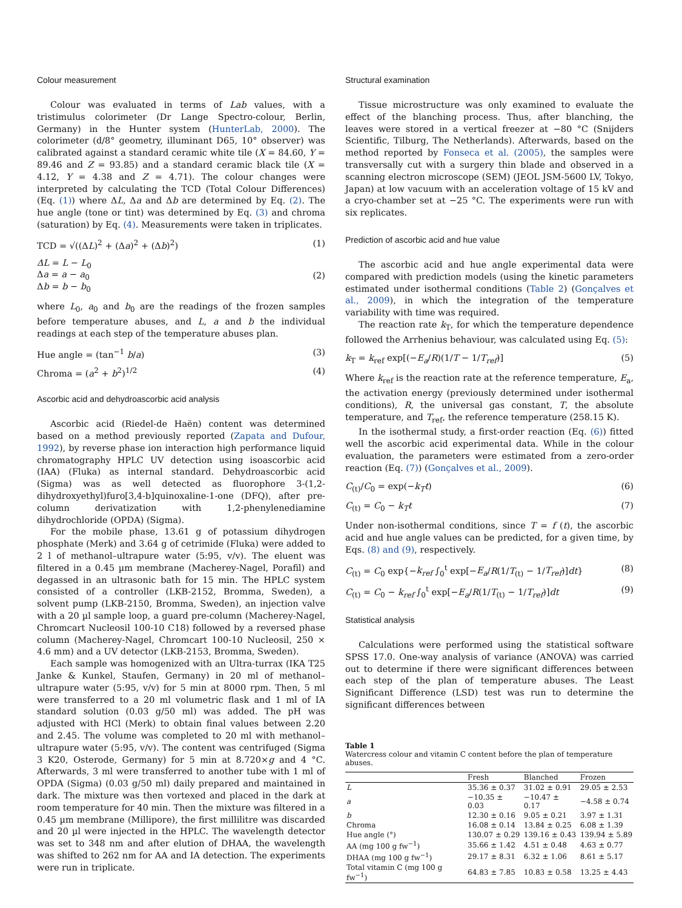Colour measurement
Colour was evaluated in terms of Lab values, with a tristimulus colorimeter (Dr Lange Spectro-colour, Berlin, Germany) in the Hunter system (HunterLab, 2000). The colorimeter (d/8° geometry, illuminant D65, 10° observer) was calibrated against a standard ceramic white tile (X = 84.60, Y = 89.46 and Z = 93.85) and a standard ceramic black tile (X = 4.12, Y = 4.38 and Z = 4.71). The colour changes were interpreted by calculating the TCD (Total Colour Differences) (Eq. (1)) where ΔL, Δa and Δb are determined by Eq. (2). The hue angle (tone or tint) was determined by Eq. (3) and chroma (saturation) by Eq. (4). Measurements were taken in triplicates.
TCD = √((ΔL)<sup>2</sup> + (Δa)<sup>2</sup> + (Δb)<sup>2</sup>) (1)
ΔL = L − L<sub>0</sub>
Δa = a − a<sub>0</sub>
Δb = b − b<sub>0</sub> (2)
where L<sub>0</sub>, a<sub>0</sub> and b<sub>0</sub> are the readings of the frozen samples before temperature abuses, and L, a and b the individual readings at each step of the temperature abuses plan.
Hue angle = (tan<sup>−1</sup> b/a) (3)
Chroma = (a<sup>2</sup> + b<sup>2</sup>)<sup>1/2</sup> (4)
Ascorbic acid and dehydroascorbic acid analysis
Ascorbic acid (Riedel-de Haën) content was determined based on a method previously reported (Zapata and Dufour, 1992), by reverse phase ion interaction high performance liquid chromatography HPLC UV detection using isoascorbic acid (IAA) (Fluka) as internal standard. Dehydroascorbic acid (Sigma) was as well detected as fluorophore 3-(1,2-dihydroxyethyl)furo[3,4-b]quinoxaline-1-one (DFQ), after pre-column derivatization with 1,2-phenylenediamine dihydrochloride (OPDA) (Sigma).
For the mobile phase, 13.61 g of potassium dihydrogen phosphate (Merk) and 3.64 g of cetrimide (Fluka) were added to 2 l of methanol–ultrapure water (5:95, v/v). The eluent was filtered in a 0.45 µm membrane (Macherey-Nagel, Porafil) and degassed in an ultrasonic bath for 15 min. The HPLC system consisted of a controller (LKB-2152, Bromma, Sweden), a solvent pump (LKB-2150, Bromma, Sweden), an injection valve with a 20 µl sample loop, a guard pre-column (Macherey-Nagel, Chromcart Nucleosil 100-10 C18) followed by a reversed phase column (Macherey-Nagel, Chromcart 100-10 Nucleosil, 250 × 4.6 mm) and a UV detector (LKB-2153, Bromma, Sweden).
Each sample was homogenized with an Ultra-turrax (IKA T25 Janke & Kunkel, Staufen, Germany) in 20 ml of methanol–ultrapure water (5:95, v/v) for 5 min at 8000 rpm. Then, 5 ml were transferred to a 20 ml volumetric flask and 1 ml of IA standard solution (0.03 g/50 ml) was added. The pH was adjusted with HCl (Merk) to obtain final values between 2.20 and 2.45. The volume was completed to 20 ml with methanol–ultrapure water (5:95, v/v). The content was centrifuged (Sigma 3 K20, Osterode, Germany) for 5 min at 8.720×g and 4 °C. Afterwards, 3 ml were transferred to another tube with 1 ml of OPDA (Sigma) (0.03 g/50 ml) daily prepared and maintained in dark. The mixture was then vortexed and placed in the dark at room temperature for 40 min. Then the mixture was filtered in a 0.45 µm membrane (Millipore), the first millilitre was discarded and 20 µl were injected in the HPLC. The wavelength detector was set to 348 nm and after elution of DHAA, the wavelength was shifted to 262 nm for AA and IA detection. The experiments were run in triplicate.
Structural examination
Tissue microstructure was only examined to evaluate the effect of the blanching process. Thus, after blanching, the leaves were stored in a vertical freezer at −80 °C (Snijders Scientific, Tilburg, The Netherlands). Afterwards, based on the method reported by Fonseca et al. (2005), the samples were transversally cut with a surgery thin blade and observed in a scanning electron microscope (SEM) (JEOL JSM-5600 LV, Tokyo, Japan) at low vacuum with an acceleration voltage of 15 kV and a cryo-chamber set at −25 °C. The experiments were run with six replicates.
Prediction of ascorbic acid and hue value
The ascorbic acid and hue angle experimental data were compared with prediction models (using the kinetic parameters estimated under isothermal conditions (Table 2) (Gonçalves et al., 2009), in which the integration of the temperature variability with time was required.
The reaction rate k<sub>T</sub>, for which the temperature dependence followed the Arrhenius behaviour, was calculated using Eq. (5):
k<sub>T</sub> = k<sub>ref</sub> exp[(−E<sub>a</sub>/R)(1/T − 1/T<sub>ref</sub>)] (5)
Where k<sub>ref</sub> is the reaction rate at the reference temperature, E<sub>a</sub>, the activation energy (previously determined under isothermal conditions), R, the universal gas constant, T, the absolute temperature, and T<sub>ref</sub>, the reference temperature (258.15 K).
In the isothermal study, a first-order reaction (Eq. (6)) fitted well the ascorbic acid experimental data. While in the colour evaluation, the parameters were estimated from a zero-order reaction (Eq. (7)) (Gonçalves et al., 2009).
C<sub>(t)</sub>/C<sub>0</sub> = exp(−k<sub>T</sub>t) (6)
C<sub>(t)</sub> = C<sub>0</sub> − k<sub>T</sub>t (7)
Under non-isothermal conditions, since T = f (t), the ascorbic acid and hue angle values can be predicted, for a given time, by Eqs. (8) and (9), respectively.
C<sub>(t)</sub> = C<sub>0</sub> exp{−k<sub>ref</sub> ∫<sub>0</sub><sup>t</sup> exp[−E<sub>a</sub>/R(1/T<sub>(t)</sub> − 1/T<sub>ref</sub>)]dt} (8)
C<sub>(t)</sub> = C<sub>0</sub> − k<sub>ref</sub> ∫<sub>0</sub><sup>t</sup> exp[−E<sub>a</sub>/R(1/T<sub>(t)</sub> − 1/T<sub>ref</sub>)]dt (9)
Statistical analysis
Calculations were performed using the statistical software SPSS 17.0. One-way analysis of variance (ANOVA) was carried out to determine if there were significant differences between each step of the plan of temperature abuses. The Least Significant Difference (LSD) test was run to determine the significant differences between
Table 1
Watercress colour and vitamin C content before the plan of temperature abuses.
| | Fresh | Blanched | Frozen |
| --- | --- | --- | --- |
| L | 35.36 ± 0.37 | 31.02 ± 0.91 | 29.05 ± 2.53 |
| a | −10.35 ± 0.03 | −10.47 ± 0.17 | −4.58 ± 0.74 |
| b | 12.30 ± 0.16 | 9.05 ± 0.21 | 3.97 ± 1.31 |
| Chroma | 16.08 ± 0.14 | 13.84 ± 0.25 | 6.08 ± 1.39 |
| Hue angle (°) | 130.07 ± 0.29 | 139.16 ± 0.43 | 139.94 ± 5.89 |
| AA (mg 100 g fw<sup>−1</sup>) | 35.66 ± 1.42 | 4.51 ± 0.48 | 4.63 ± 0.77 |
| DHAA (mg 100 g fw<sup>−1</sup>) | 29.17 ± 8.31 | 6.32 ± 1.06 | 8.61 ± 5.17 |
| Total vitamin C (mg 100 g fw<sup>−1</sup>) | 64.83 ± 7.85 | 10.83 ± 0.58 | 13.25 ± 4.43 |